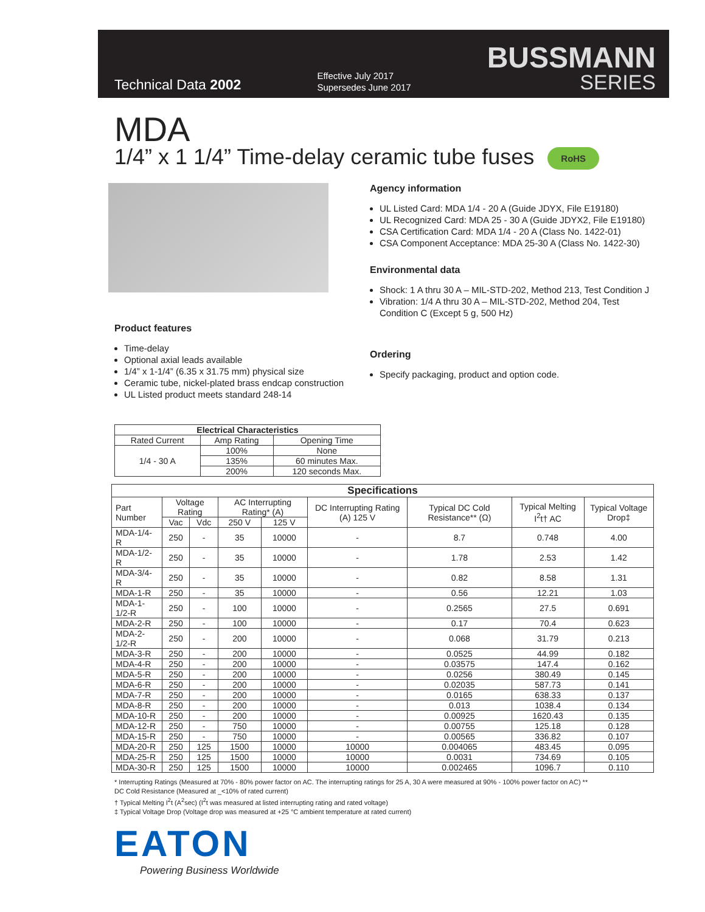Technical Data 2002
Effective July 2017
Supersedes June 2017
BUSSMANN
SERIES
MDA
1/4” x 1 1/4” Time-delay ceramic tube fuses RoHS
Product features
Time-delay
Optional axial leads available
1/4” x 1-1/4” (6.35 x 31.75 mm) physical size
Ceramic tube, nickel-plated brass endcap construction
UL Listed product meets standard 248-14
| Electrical Characteristics | | |
| --- | --- | --- |
| Rated Current | Amp Rating | Opening Time |
| 1/4 - 30 A | 100% | None |
| | 135% | 60 minutes Max. |
| | 200% | 120 seconds Max. |
Agency information
UL Listed Card: MDA 1/4 - 20 A (Guide JDYX, File E19180)
UL Recognized Card: MDA 25 - 30 A (Guide JDYX2, File E19180)
CSA Certification Card: MDA 1/4 - 20 A (Class No. 1422-01)
CSA Component Acceptance: MDA 25-30 A (Class No. 1422-30)
Environmental data
Shock: 1 A thru 30 A – MIL-STD-202, Method 213, Test Condition J
Vibration: 1/4 A thru 30 A – MIL-STD-202, Method 204, Test Condition C (Except 5 g, 500 Hz)
Ordering
Specify packaging, product and option code.
| Specifications | | | | | | | | |
| --- | --- | --- | --- | --- | --- | --- | --- | --- |
| Part Number | Voltage Rating | | AC Interrupting Rating* (A) | | DC Interrupting Rating (A) 125 V | Typical DC Cold Resistance** (Ω) | Typical Melting I<sup>2</sup>t† AC | Typical Voltage Drop‡ |
| | Vac | Vdc | 250 V | 125 V | | | | |
| MDA-1/4-R | 250 | - | 35 | 10000 | - | 8.7 | 0.748 | 4.00 |
| MDA-1/2-R | 250 | - | 35 | 10000 | - | 1.78 | 2.53 | 1.42 |
| MDA-3/4-R | 250 | - | 35 | 10000 | - | 0.82 | 8.58 | 1.31 |
| MDA-1-R | 250 | - | 35 | 10000 | - | 0.56 | 12.21 | 1.03 |
| MDA-1-1/2-R | 250 | - | 100 | 10000 | - | 0.2565 | 27.5 | 0.691 |
| MDA-2-R | 250 | - | 100 | 10000 | - | 0.17 | 70.4 | 0.623 |
| MDA-2-1/2-R | 250 | - | 200 | 10000 | - | 0.068 | 31.79 | 0.213 |
| MDA-3-R | 250 | - | 200 | 10000 | - | 0.0525 | 44.99 | 0.182 |
| MDA-4-R | 250 | - | 200 | 10000 | - | 0.03575 | 147.4 | 0.162 |
| MDA-5-R | 250 | - | 200 | 10000 | - | 0.0256 | 380.49 | 0.145 |
| MDA-6-R | 250 | - | 200 | 10000 | - | 0.02035 | 587.73 | 0.141 |
| MDA-7-R | 250 | - | 200 | 10000 | - | 0.0165 | 638.33 | 0.137 |
| MDA-8-R | 250 | - | 200 | 10000 | - | 0.013 | 1038.4 | 0.134 |
| MDA-10-R | 250 | - | 200 | 10000 | - | 0.00925 | 1620.43 | 0.135 |
| MDA-12-R | 250 | - | 750 | 10000 | - | 0.00755 | 125.18 | 0.128 |
| MDA-15-R | 250 | - | 750 | 10000 | - | 0.00565 | 336.82 | 0.107 |
| MDA-20-R | 250 | 125 | 1500 | 10000 | 10000 | 0.004065 | 483.45 | 0.095 |
| MDA-25-R | 250 | 125 | 1500 | 10000 | 10000 | 0.0031 | 734.69 | 0.105 |
| MDA-30-R | 250 | 125 | 1500 | 10000 | 10000 | 0.002465 | 1096.7 | 0.110 |
* Interrupting Ratings (Measured at 70% - 80% power factor on AC. The interrupting ratings for 25 A, 30 A were measured at 90% - 100% power factor on AC) **
DC Cold Resistance (Measured at _<10% of rated current)
† Typical Melting I<sup>2</sup>t (A<sup>2</sup>sec) (I<sup>2</sup>t was measured at listed interrupting rating and rated voltage)
‡ Typical Voltage Drop (Voltage drop was measured at +25 °C ambient temperature at rated current)
EATON
Powering Business Worldwide